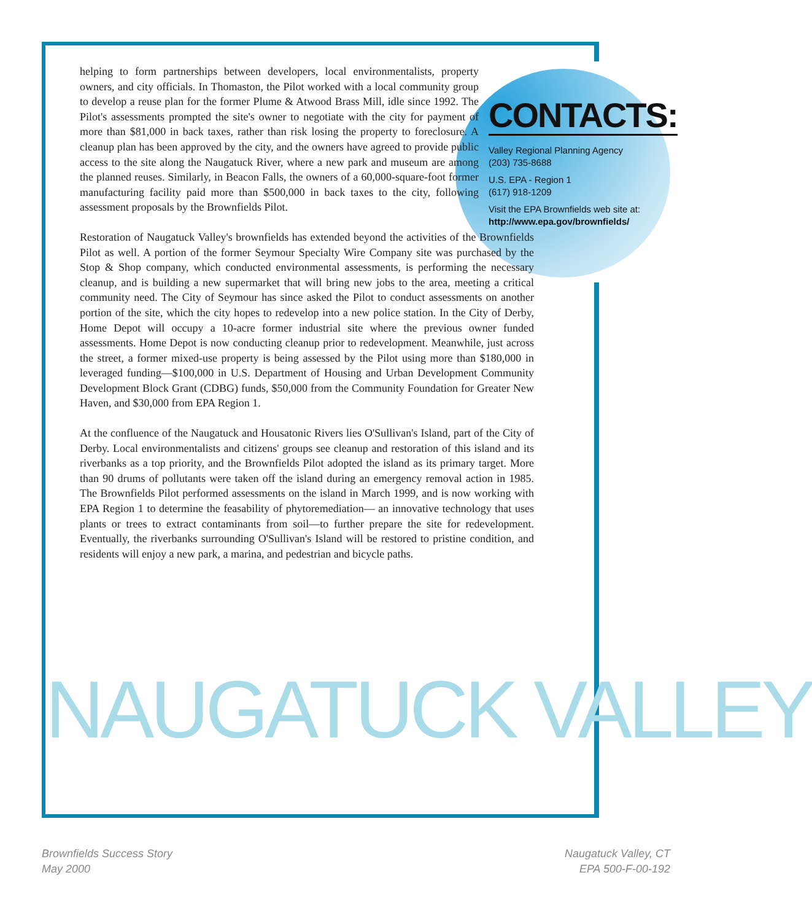helping to form partnerships between developers, local environmentalists, property owners, and city officials. In Thomaston, the Pilot worked with a local community group to develop a reuse plan for the former Plume & Atwood Brass Mill, idle since 1992. The Pilot's assessments prompted the site's owner to negotiate with the city for payment of more than $81,000 in back taxes, rather than risk losing the property to foreclosure. A cleanup plan has been approved by the city, and the owners have agreed to provide public access to the site along the Naugatuck River, where a new park and museum are among the planned reuses. Similarly, in Beacon Falls, the owners of a 60,000-square-foot former manufacturing facility paid more than $500,000 in back taxes to the city, following assessment proposals by the Brownfields Pilot.
Restoration of Naugatuck Valley's brownfields has extended beyond the activities of the Brownfields Pilot as well. A portion of the former Seymour Specialty Wire Company site was purchased by the Stop & Shop company, which conducted environmental assessments, is performing the necessary cleanup, and is building a new supermarket that will bring new jobs to the area, meeting a critical community need. The City of Seymour has since asked the Pilot to conduct assessments on another portion of the site, which the city hopes to redevelop into a new police station. In the City of Derby, Home Depot will occupy a 10-acre former industrial site where the previous owner funded assessments. Home Depot is now conducting cleanup prior to redevelopment. Meanwhile, just across the street, a former mixed-use property is being assessed by the Pilot using more than $180,000 in leveraged funding—$100,000 in U.S. Department of Housing and Urban Development Community Development Block Grant (CDBG) funds, $50,000 from the Community Foundation for Greater New Haven, and $30,000 from EPA Region 1.
At the confluence of the Naugatuck and Housatonic Rivers lies O'Sullivan's Island, part of the City of Derby. Local environmentalists and citizens' groups see cleanup and restoration of this island and its riverbanks as a top priority, and the Brownfields Pilot adopted the island as its primary target. More than 90 drums of pollutants were taken off the island during an emergency removal action in 1985. The Brownfields Pilot performed assessments on the island in March 1999, and is now working with EPA Region 1 to determine the feasability of phytoremediation— an innovative technology that uses plants or trees to extract contaminants from soil—to further prepare the site for redevelopment. Eventually, the riverbanks surrounding O'Sullivan's Island will be restored to pristine condition, and residents will enjoy a new park, a marina, and pedestrian and bicycle paths.
CONTACTS:
Valley Regional Planning Agency
(203) 735-8688
U.S. EPA - Region 1
(617) 918-1209
Visit the EPA Brownfields web site at:
http://www.epa.gov/brownfields/
NAUGATUCK VALLEY
Brownfields Success Story
May 2000
Naugatuck Valley, CT
EPA 500-F-00-192